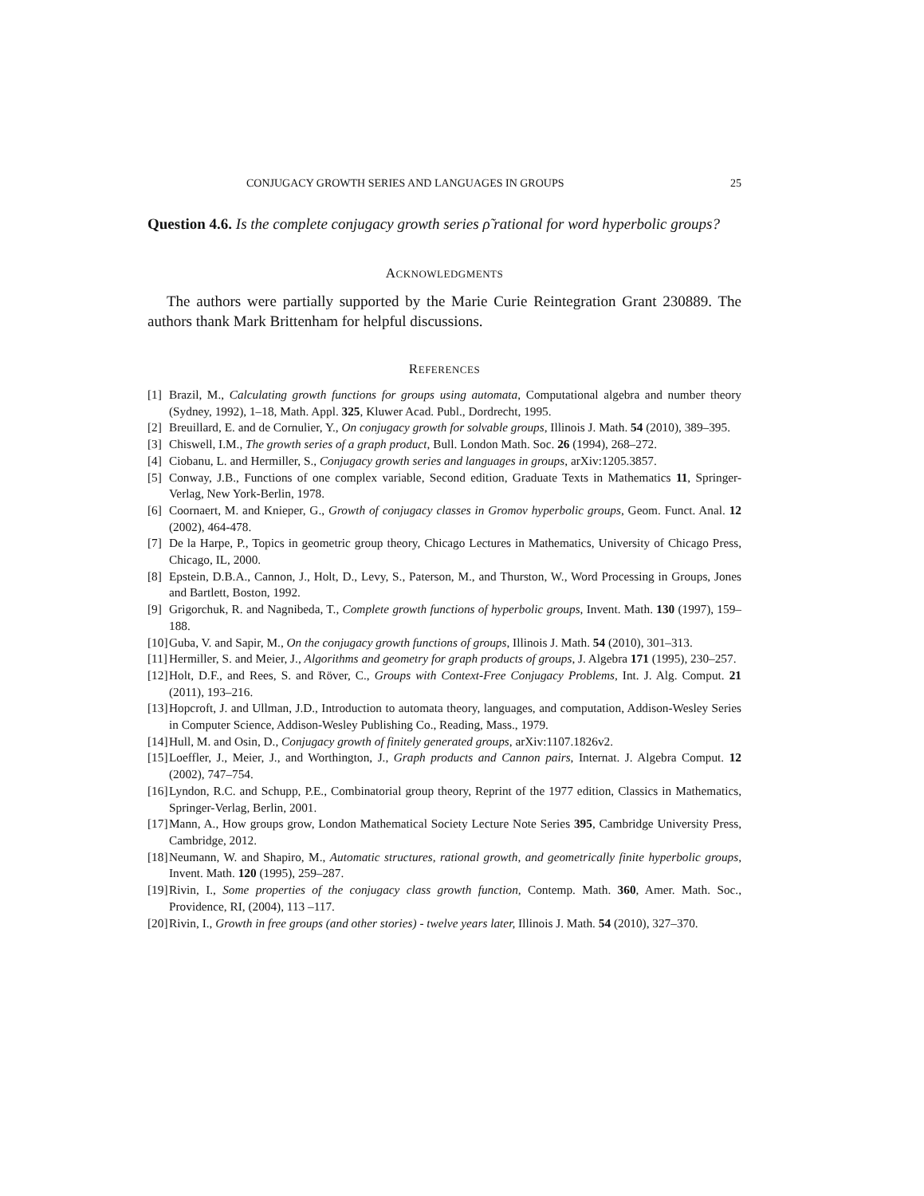CONJUGACY GROWTH SERIES AND LANGUAGES IN GROUPS 25
Question 4.6. Is the complete conjugacy growth series ρ̃ rational for word hyperbolic groups?
ACKNOWLEDGMENTS
The authors were partially supported by the Marie Curie Reintegration Grant 230889. The authors thank Mark Brittenham for helpful discussions.
REFERENCES
[1] Brazil, M., Calculating growth functions for groups using automata, Computational algebra and number theory (Sydney, 1992), 1–18, Math. Appl. 325, Kluwer Acad. Publ., Dordrecht, 1995.
[2] Breuillard, E. and de Cornulier, Y., On conjugacy growth for solvable groups, Illinois J. Math. 54 (2010), 389–395.
[3] Chiswell, I.M., The growth series of a graph product, Bull. London Math. Soc. 26 (1994), 268–272.
[4] Ciobanu, L. and Hermiller, S., Conjugacy growth series and languages in groups, arXiv:1205.3857.
[5] Conway, J.B., Functions of one complex variable, Second edition, Graduate Texts in Mathematics 11, Springer-Verlag, New York-Berlin, 1978.
[6] Coornaert, M. and Knieper, G., Growth of conjugacy classes in Gromov hyperbolic groups, Geom. Funct. Anal. 12 (2002), 464-478.
[7] De la Harpe, P., Topics in geometric group theory, Chicago Lectures in Mathematics, University of Chicago Press, Chicago, IL, 2000.
[8] Epstein, D.B.A., Cannon, J., Holt, D., Levy, S., Paterson, M., and Thurston, W., Word Processing in Groups, Jones and Bartlett, Boston, 1992.
[9] Grigorchuk, R. and Nagnibeda, T., Complete growth functions of hyperbolic groups, Invent. Math. 130 (1997), 159–188.
[10] Guba, V. and Sapir, M., On the conjugacy growth functions of groups, Illinois J. Math. 54 (2010), 301–313.
[11] Hermiller, S. and Meier, J., Algorithms and geometry for graph products of groups, J. Algebra 171 (1995), 230–257.
[12] Holt, D.F., and Rees, S. and Röver, C., Groups with Context-Free Conjugacy Problems, Int. J. Alg. Comput. 21 (2011), 193–216.
[13] Hopcroft, J. and Ullman, J.D., Introduction to automata theory, languages, and computation, Addison-Wesley Series in Computer Science, Addison-Wesley Publishing Co., Reading, Mass., 1979.
[14] Hull, M. and Osin, D., Conjugacy growth of finitely generated groups, arXiv:1107.1826v2.
[15] Loeffler, J., Meier, J., and Worthington, J., Graph products and Cannon pairs, Internat. J. Algebra Comput. 12 (2002), 747–754.
[16] Lyndon, R.C. and Schupp, P.E., Combinatorial group theory, Reprint of the 1977 edition, Classics in Mathematics, Springer-Verlag, Berlin, 2001.
[17] Mann, A., How groups grow, London Mathematical Society Lecture Note Series 395, Cambridge University Press, Cambridge, 2012.
[18] Neumann, W. and Shapiro, M., Automatic structures, rational growth, and geometrically finite hyperbolic groups, Invent. Math. 120 (1995), 259–287.
[19] Rivin, I., Some properties of the conjugacy class growth function, Contemp. Math. 360, Amer. Math. Soc., Providence, RI, (2004), 113 –117.
[20] Rivin, I., Growth in free groups (and other stories) - twelve years later, Illinois J. Math. 54 (2010), 327–370.